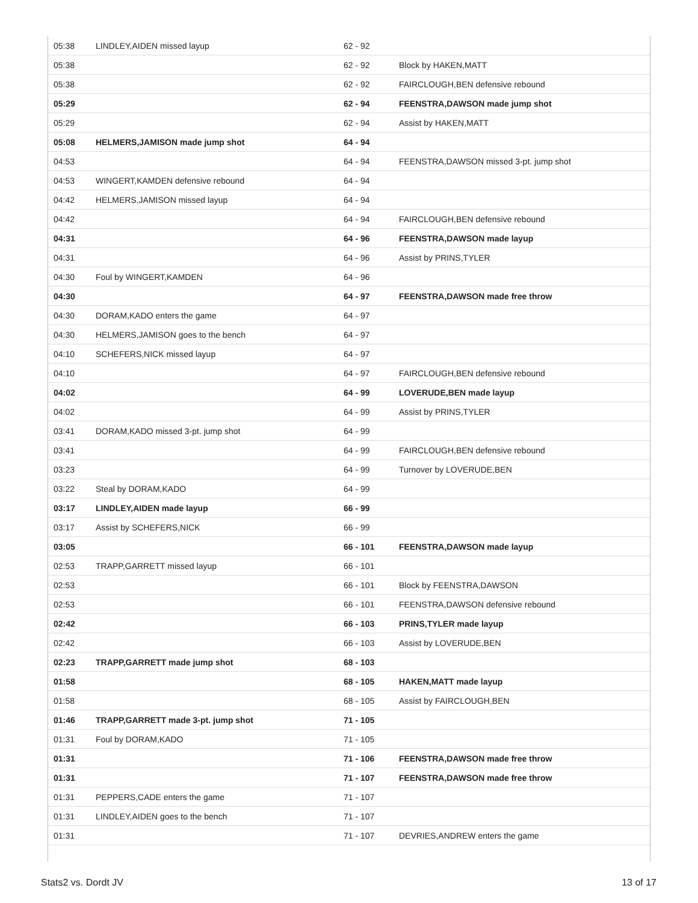| 05:38 | LINDLEY,AIDEN missed layup | 62 - 92 | |
| 05:38 | | 62 - 92 | Block by HAKEN,MATT |
| 05:38 | | 62 - 92 | FAIRCLOUGH,BEN defensive rebound |
| 05:29 | | 62 - 94 | FEENSTRA,DAWSON made jump shot |
| 05:29 | | 62 - 94 | Assist by HAKEN,MATT |
| 05:08 | HELMERS,JAMISON made jump shot | 64 - 94 | |
| 04:53 | | 64 - 94 | FEENSTRA,DAWSON missed 3-pt. jump shot |
| 04:53 | WINGERT,KAMDEN defensive rebound | 64 - 94 | |
| 04:42 | HELMERS,JAMISON missed layup | 64 - 94 | |
| 04:42 | | 64 - 94 | FAIRCLOUGH,BEN defensive rebound |
| 04:31 | | 64 - 96 | FEENSTRA,DAWSON made layup |
| 04:31 | | 64 - 96 | Assist by PRINS,TYLER |
| 04:30 | Foul by WINGERT,KAMDEN | 64 - 96 | |
| 04:30 | | 64 - 97 | FEENSTRA,DAWSON made free throw |
| 04:30 | DORAM,KADO enters the game | 64 - 97 | |
| 04:30 | HELMERS,JAMISON goes to the bench | 64 - 97 | |
| 04:10 | SCHEFERS,NICK missed layup | 64 - 97 | |
| 04:10 | | 64 - 97 | FAIRCLOUGH,BEN defensive rebound |
| 04:02 | | 64 - 99 | LOVERUDE,BEN made layup |
| 04:02 | | 64 - 99 | Assist by PRINS,TYLER |
| 03:41 | DORAM,KADO missed 3-pt. jump shot | 64 - 99 | |
| 03:41 | | 64 - 99 | FAIRCLOUGH,BEN defensive rebound |
| 03:23 | | 64 - 99 | Turnover by LOVERUDE,BEN |
| 03:22 | Steal by DORAM,KADO | 64 - 99 | |
| 03:17 | LINDLEY,AIDEN made layup | 66 - 99 | |
| 03:17 | Assist by SCHEFERS,NICK | 66 - 99 | |
| 03:05 | | 66 - 101 | FEENSTRA,DAWSON made layup |
| 02:53 | TRAPP,GARRETT missed layup | 66 - 101 | |
| 02:53 | | 66 - 101 | Block by FEENSTRA,DAWSON |
| 02:53 | | 66 - 101 | FEENSTRA,DAWSON defensive rebound |
| 02:42 | | 66 - 103 | PRINS,TYLER made layup |
| 02:42 | | 66 - 103 | Assist by LOVERUDE,BEN |
| 02:23 | TRAPP,GARRETT made jump shot | 68 - 103 | |
| 01:58 | | 68 - 105 | HAKEN,MATT made layup |
| 01:58 | | 68 - 105 | Assist by FAIRCLOUGH,BEN |
| 01:46 | TRAPP,GARRETT made 3-pt. jump shot | 71 - 105 | |
| 01:31 | Foul by DORAM,KADO | 71 - 105 | |
| 01:31 | | 71 - 106 | FEENSTRA,DAWSON made free throw |
| 01:31 | | 71 - 107 | FEENSTRA,DAWSON made free throw |
| 01:31 | PEPPERS,CADE enters the game | 71 - 107 | |
| 01:31 | LINDLEY,AIDEN goes to the bench | 71 - 107 | |
| 01:31 | | 71 - 107 | DEVRIES,ANDREW enters the game |
Stats2 vs. Dordt JV 13 of 17